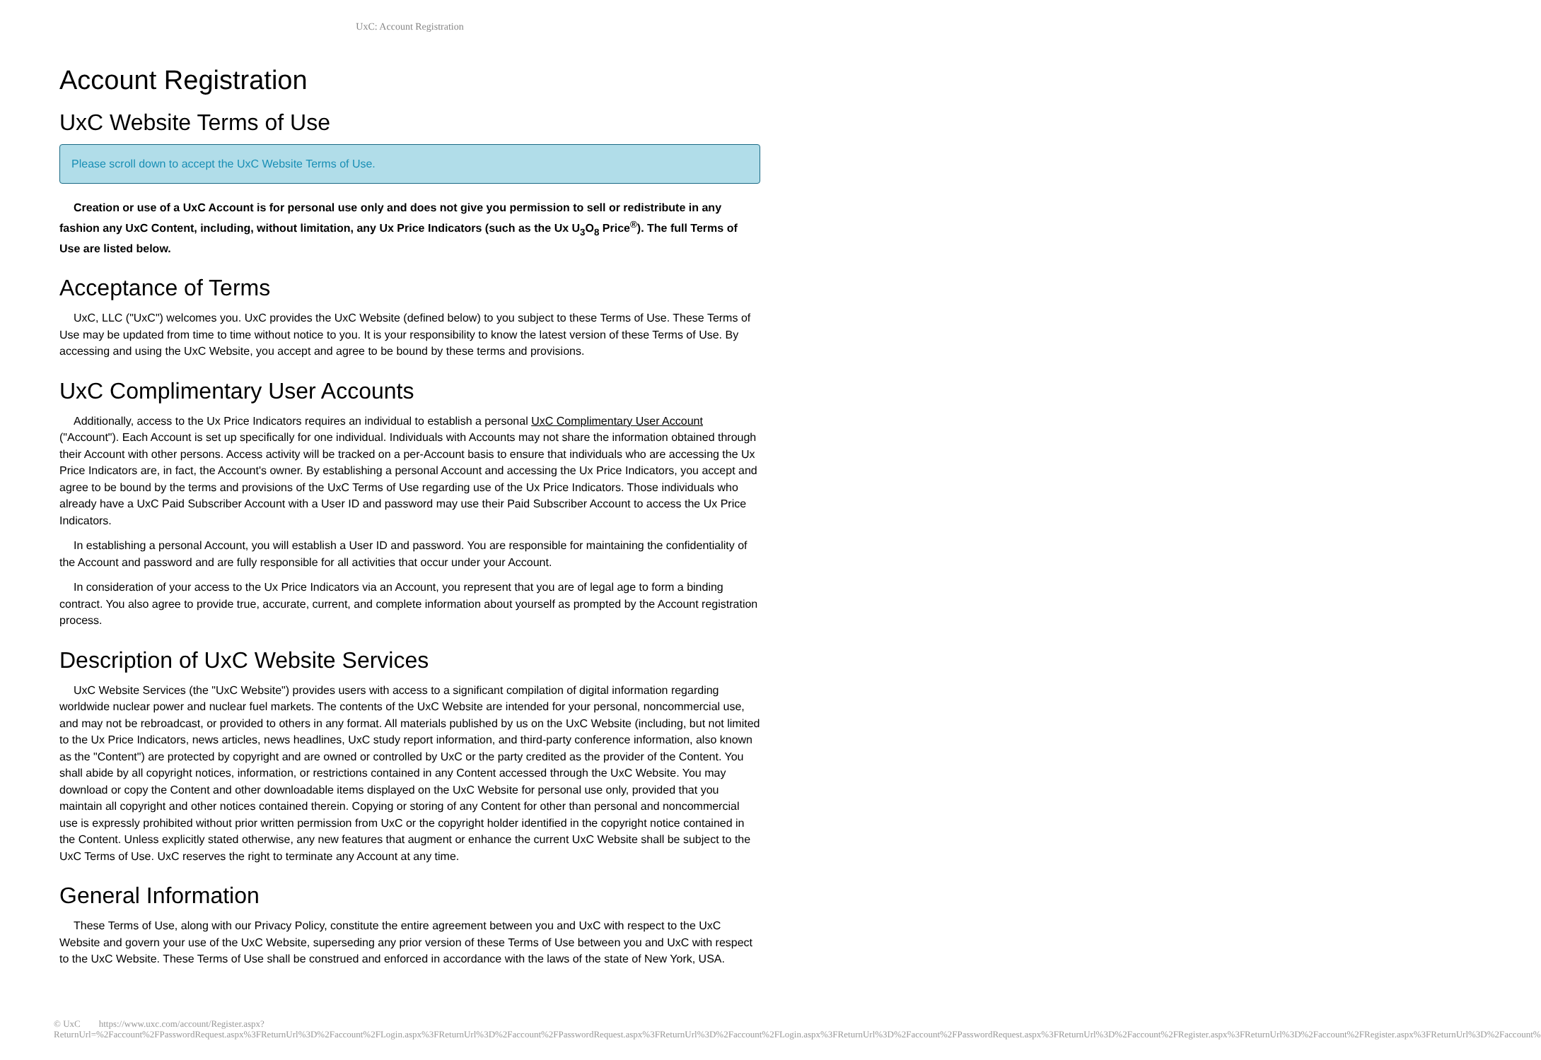UxC: Account Registration
Account Registration
UxC Website Terms of Use
Please scroll down to accept the UxC Website Terms of Use.
Creation or use of a UxC Account is for personal use only and does not give you permission to sell or redistribute in any fashion any UxC Content, including, without limitation, any Ux Price Indicators (such as the Ux U<sub>3</sub>O<sub>8</sub> Price<sup>®</sup>). The full Terms of Use are listed below.
Acceptance of Terms
UxC, LLC ("UxC") welcomes you. UxC provides the UxC Website (defined below) to you subject to these Terms of Use. These Terms of Use may be updated from time to time without notice to you. It is your responsibility to know the latest version of these Terms of Use. By accessing and using the UxC Website, you accept and agree to be bound by these terms and provisions.
UxC Complimentary User Accounts
Additionally, access to the Ux Price Indicators requires an individual to establish a personal UxC Complimentary User Account ("Account"). Each Account is set up specifically for one individual. Individuals with Accounts may not share the information obtained through their Account with other persons. Access activity will be tracked on a per-Account basis to ensure that individuals who are accessing the Ux Price Indicators are, in fact, the Account's owner. By establishing a personal Account and accessing the Ux Price Indicators, you accept and agree to be bound by the terms and provisions of the UxC Terms of Use regarding use of the Ux Price Indicators. Those individuals who already have a UxC Paid Subscriber Account with a User ID and password may use their Paid Subscriber Account to access the Ux Price Indicators.
In establishing a personal Account, you will establish a User ID and password. You are responsible for maintaining the confidentiality of the Account and password and are fully responsible for all activities that occur under your Account.
In consideration of your access to the Ux Price Indicators via an Account, you represent that you are of legal age to form a binding contract. You also agree to provide true, accurate, current, and complete information about yourself as prompted by the Account registration process.
Description of UxC Website Services
UxC Website Services (the "UxC Website") provides users with access to a significant compilation of digital information regarding worldwide nuclear power and nuclear fuel markets. The contents of the UxC Website are intended for your personal, noncommercial use, and may not be rebroadcast, or provided to others in any format. All materials published by us on the UxC Website (including, but not limited to the Ux Price Indicators, news articles, news headlines, UxC study report information, and third-party conference information, also known as the "Content") are protected by copyright and are owned or controlled by UxC or the party credited as the provider of the Content. You shall abide by all copyright notices, information, or restrictions contained in any Content accessed through the UxC Website. You may download or copy the Content and other downloadable items displayed on the UxC Website for personal use only, provided that you maintain all copyright and other notices contained therein. Copying or storing of any Content for other than personal and noncommercial use is expressly prohibited without prior written permission from UxC or the copyright holder identified in the copyright notice contained in the Content. Unless explicitly stated otherwise, any new features that augment or enhance the current UxC Website shall be subject to the UxC Terms of Use. UxC reserves the right to terminate any Account at any time.
General Information
These Terms of Use, along with our Privacy Policy, constitute the entire agreement between you and UxC with respect to the UxC Website and govern your use of the UxC Website, superseding any prior version of these Terms of Use between you and UxC with respect to the UxC Website. These Terms of Use shall be construed and enforced in accordance with the laws of the state of New York, USA.
© UxC https://www.uxc.com/account/Register.aspx?ReturnUrl=%2Faccount%2FPasswordRequest.aspx%3FReturnUrl%3D%2Faccount%2FLogin.aspx%3FReturnUrl%3D%2Faccount%2FPasswordRequest.aspx%3FReturnUrl%3D%2Faccount%2FLogin.aspx%3FReturnUrl%3D%2Faccount%2FPasswordRequest.aspx%3FReturnUrl%3D%2Faccount%2FRegister.aspx%3FReturnUrl%3D%2Faccount%2FRegister.aspx%3FReturnUrl%3D%2Faccount%